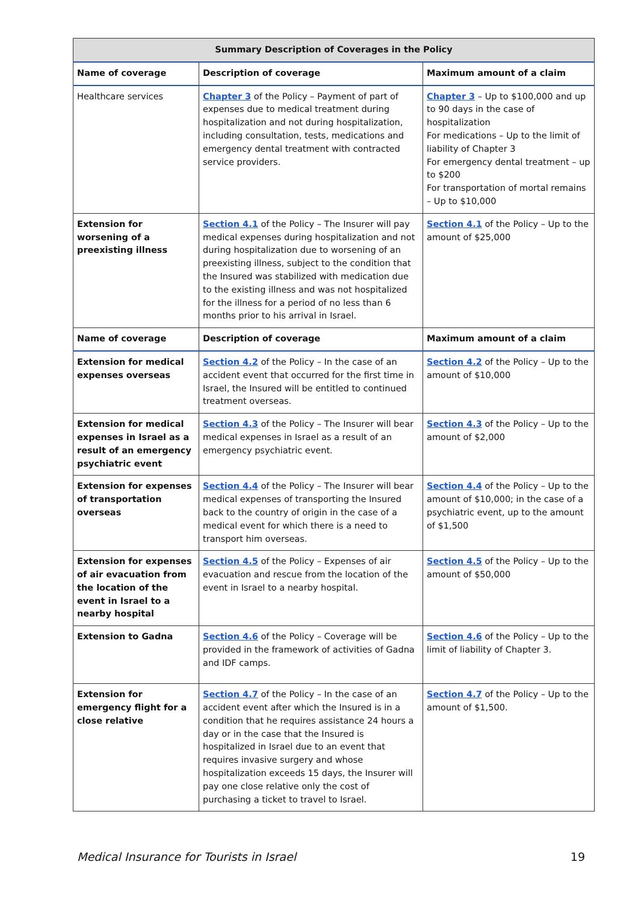| Summary Description of Coverages in the Policy | | |
| --- | --- | --- |
| Name of coverage | Description of coverage | Maximum amount of a claim |
| Healthcare services | Chapter 3 of the Policy – Payment of part of expenses due to medical treatment during hospitalization and not during hospitalization, including consultation, tests, medications and emergency dental treatment with contracted service providers. | Chapter 3 – Up to $100,000 and up to 90 days in the case of hospitalization For medications – Up to the limit of liability of Chapter 3 For emergency dental treatment – up to $200 For transportation of mortal remains – Up to $10,000 |
| Extension for worsening of a preexisting illness | Section 4.1 of the Policy – The Insurer will pay medical expenses during hospitalization and not during hospitalization due to worsening of an preexisting illness, subject to the condition that the Insured was stabilized with medication due to the existing illness and was not hospitalized for the illness for a period of no less than 6 months prior to his arrival in Israel. | Section 4.1 of the Policy – Up to the amount of $25,000 |
| Name of coverage | Description of coverage | Maximum amount of a claim |
| Extension for medical expenses overseas | Section 4.2 of the Policy – In the case of an accident event that occurred for the first time in Israel, the Insured will be entitled to continued treatment overseas. | Section 4.2 of the Policy – Up to the amount of $10,000 |
| Extension for medical expenses in Israel as a result of an emergency psychiatric event | Section 4.3 of the Policy – The Insurer will bear medical expenses in Israel as a result of an emergency psychiatric event. | Section 4.3 of the Policy – Up to the amount of $2,000 |
| Extension for expenses of transportation overseas | Section 4.4 of the Policy – The Insurer will bear medical expenses of transporting the Insured back to the country of origin in the case of a medical event for which there is a need to transport him overseas. | Section 4.4 of the Policy – Up to the amount of $10,000; in the case of a psychiatric event, up to the amount of $1,500 |
| Extension for expenses of air evacuation from the location of the event in Israel to a nearby hospital | Section 4.5 of the Policy – Expenses of air evacuation and rescue from the location of the event in Israel to a nearby hospital. | Section 4.5 of the Policy – Up to the amount of $50,000 |
| Extension to Gadna | Section 4.6 of the Policy – Coverage will be provided in the framework of activities of Gadna and IDF camps. | Section 4.6 of the Policy – Up to the limit of liability of Chapter 3. |
| Extension for emergency flight for a close relative | Section 4.7 of the Policy – In the case of an accident event after which the Insured is in a condition that he requires assistance 24 hours a day or in the case that the Insured is hospitalized in Israel due to an event that requires invasive surgery and whose hospitalization exceeds 15 days, the Insurer will pay one close relative only the cost of purchasing a ticket to travel to Israel. | Section 4.7 of the Policy – Up to the amount of $1,500. |
Medical Insurance for Tourists in Israel 19